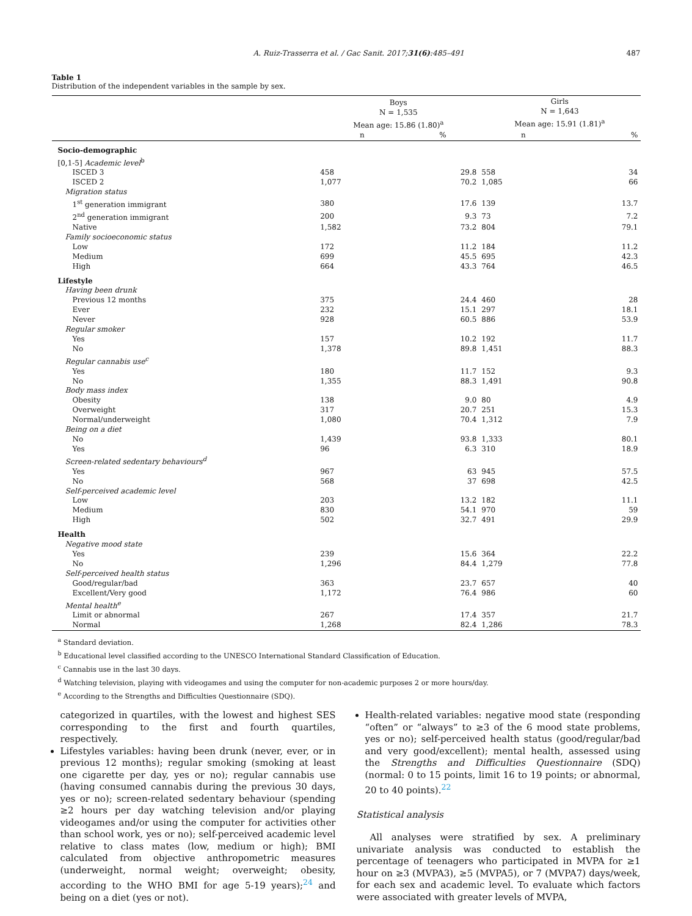A. Ruiz-Trasserra et al. / Gac Sanit. 2017;31(6):485–491 487
Table 1
Distribution of the independent variables in the sample by sex.
| | Boys N = 1,535 Mean age: 15.86 (1.80)<sup>a</sup> | | Girls N = 1,643 Mean age: 15.91 (1.81)<sup>a</sup> | |
| --- | --- | --- | --- | --- |
| | n | % | n | % |
| Socio-demographic | | | | |
| [0,1-5] Academic level<sup>b</sup> | | | | |
| ISCED 3 | 458 | 29.8 | 558 | 34 |
| ISCED 2 | 1,077 | 70.2 | 1,085 | 66 |
| Migration status | | | | |
| 1<sup>st</sup> generation immigrant | 380 | 17.6 | 139 | 13.7 |
| 2<sup>nd</sup> generation immigrant | 200 | 9.3 | 73 | 7.2 |
| Native | 1,582 | 73.2 | 804 | 79.1 |
| Family socioeconomic status | | | | |
| Low | 172 | 11.2 | 184 | 11.2 |
| Medium | 699 | 45.5 | 695 | 42.3 |
| High | 664 | 43.3 | 764 | 46.5 |
| Lifestyle | | | | |
| Having been drunk | | | | |
| Previous 12 months | 375 | 24.4 | 460 | 28 |
| Ever | 232 | 15.1 | 297 | 18.1 |
| Never | 928 | 60.5 | 886 | 53.9 |
| Regular smoker | | | | |
| Yes | 157 | 10.2 | 192 | 11.7 |
| No | 1,378 | 89.8 | 1,451 | 88.3 |
| Regular cannabis use<sup>c</sup> | | | | |
| Yes | 180 | 11.7 | 152 | 9.3 |
| No | 1,355 | 88.3 | 1,491 | 90.8 |
| Body mass index | | | | |
| Obesity | 138 | 9.0 | 80 | 4.9 |
| Overweight | 317 | 20.7 | 251 | 15.3 |
| Normal/underweight | 1,080 | 70.4 | 1,312 | 7.9 |
| Being on a diet | | | | |
| No | 1,439 | 93.8 | 1,333 | 80.1 |
| Yes | 96 | 6.3 | 310 | 18.9 |
| Screen-related sedentary behaviours<sup>d</sup> | | | | |
| Yes | 967 | 63 | 945 | 57.5 |
| No | 568 | 37 | 698 | 42.5 |
| Self-perceived academic level | | | | |
| Low | 203 | 13.2 | 182 | 11.1 |
| Medium | 830 | 54.1 | 970 | 59 |
| High | 502 | 32.7 | 491 | 29.9 |
| Health | | | | |
| Negative mood state | | | | |
| Yes | 239 | 15.6 | 364 | 22.2 |
| No | 1,296 | 84.4 | 1,279 | 77.8 |
| Self-perceived health status | | | | |
| Good/regular/bad | 363 | 23.7 | 657 | 40 |
| Excellent/Very good | 1,172 | 76.4 | 986 | 60 |
| Mental health<sup>e</sup> | | | | |
| Limit or abnormal | 267 | 17.4 | 357 | 21.7 |
| Normal | 1,268 | 82.4 | 1,286 | 78.3 |
<sup>a</sup> Standard deviation.
<sup>b</sup> Educational level classified according to the UNESCO International Standard Classification of Education.
<sup>c</sup> Cannabis use in the last 30 days.
<sup>d</sup> Watching television, playing with videogames and using the computer for non-academic purposes 2 or more hours/day.
<sup>e</sup> According to the Strengths and Difficulties Questionnaire (SDQ).
categorized in quartiles, with the lowest and highest SES corresponding to the first and fourth quartiles, respectively.
Lifestyles variables: having been drunk (never, ever, or in previous 12 months); regular smoking (smoking at least one cigarette per day, yes or no); regular cannabis use (having consumed cannabis during the previous 30 days, yes or no); screen-related sedentary behaviour (spending ≥2 hours per day watching television and/or playing videogames and/or using the computer for activities other than school work, yes or no); self-perceived academic level relative to class mates (low, medium or high); BMI calculated from objective anthropometric measures (underweight, normal weight; overweight; obesity, according to the WHO BMI for age 5-19 years);<sup>24</sup> and being on a diet (yes or not).
Health-related variables: negative mood state (responding “often” or “always” to ≥3 of the 6 mood state problems, yes or no); self-perceived health status (good/regular/bad and very good/excellent); mental health, assessed using the Strengths and Difficulties Questionnaire (SDQ) (normal: 0 to 15 points, limit 16 to 19 points; or abnormal, 20 to 40 points).<sup>22</sup>
Statistical analysis
All analyses were stratified by sex. A preliminary univariate analysis was conducted to establish the percentage of teenagers who participated in MVPA for ≥1 hour on ≥3 (MVPA3), ≥5 (MVPA5), or 7 (MVPA7) days/week, for each sex and academic level. To evaluate which factors were associated with greater levels of MVPA,